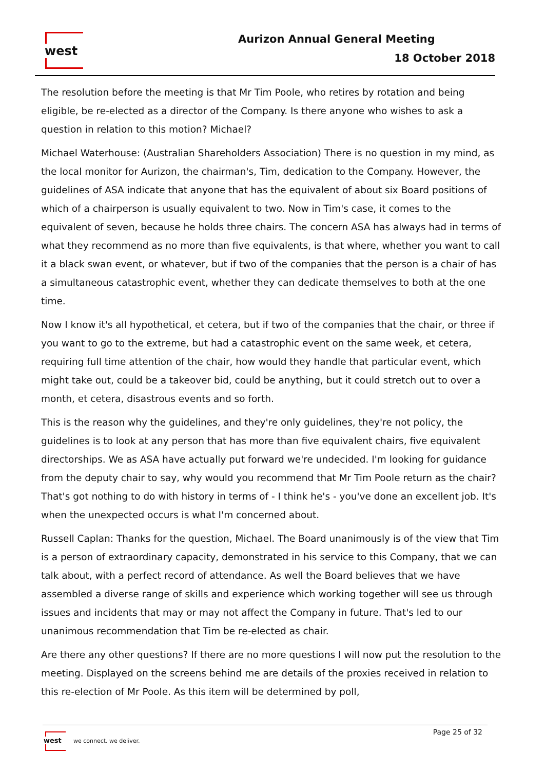west Aurizon Annual General Meeting
18 October 2018
The resolution before the meeting is that Mr Tim Poole, who retires by rotation and being eligible, be re-elected as a director of the Company. Is there anyone who wishes to ask a question in relation to this motion? Michael?
Michael Waterhouse: (Australian Shareholders Association) There is no question in my mind, as the local monitor for Aurizon, the chairman's, Tim, dedication to the Company. However, the guidelines of ASA indicate that anyone that has the equivalent of about six Board positions of which of a chairperson is usually equivalent to two. Now in Tim's case, it comes to the equivalent of seven, because he holds three chairs. The concern ASA has always had in terms of what they recommend as no more than five equivalents, is that where, whether you want to call it a black swan event, or whatever, but if two of the companies that the person is a chair of has a simultaneous catastrophic event, whether they can dedicate themselves to both at the one time.
Now I know it's all hypothetical, et cetera, but if two of the companies that the chair, or three if you want to go to the extreme, but had a catastrophic event on the same week, et cetera, requiring full time attention of the chair, how would they handle that particular event, which might take out, could be a takeover bid, could be anything, but it could stretch out to over a month, et cetera, disastrous events and so forth.
This is the reason why the guidelines, and they're only guidelines, they're not policy, the guidelines is to look at any person that has more than five equivalent chairs, five equivalent directorships. We as ASA have actually put forward we're undecided. I'm looking for guidance from the deputy chair to say, why would you recommend that Mr Tim Poole return as the chair? That's got nothing to do with history in terms of - I think he's - you've done an excellent job. It's when the unexpected occurs is what I'm concerned about.
Russell Caplan: Thanks for the question, Michael. The Board unanimously is of the view that Tim is a person of extraordinary capacity, demonstrated in his service to this Company, that we can talk about, with a perfect record of attendance. As well the Board believes that we have assembled a diverse range of skills and experience which working together will see us through issues and incidents that may or may not affect the Company in future. That's led to our unanimous recommendation that Tim be re-elected as chair.
Are there any other questions? If there are no more questions I will now put the resolution to the meeting. Displayed on the screens behind me are details of the proxies received in relation to this re-election of Mr Poole. As this item will be determined by poll,
west
we connect. we deliver.
Page 25 of 32